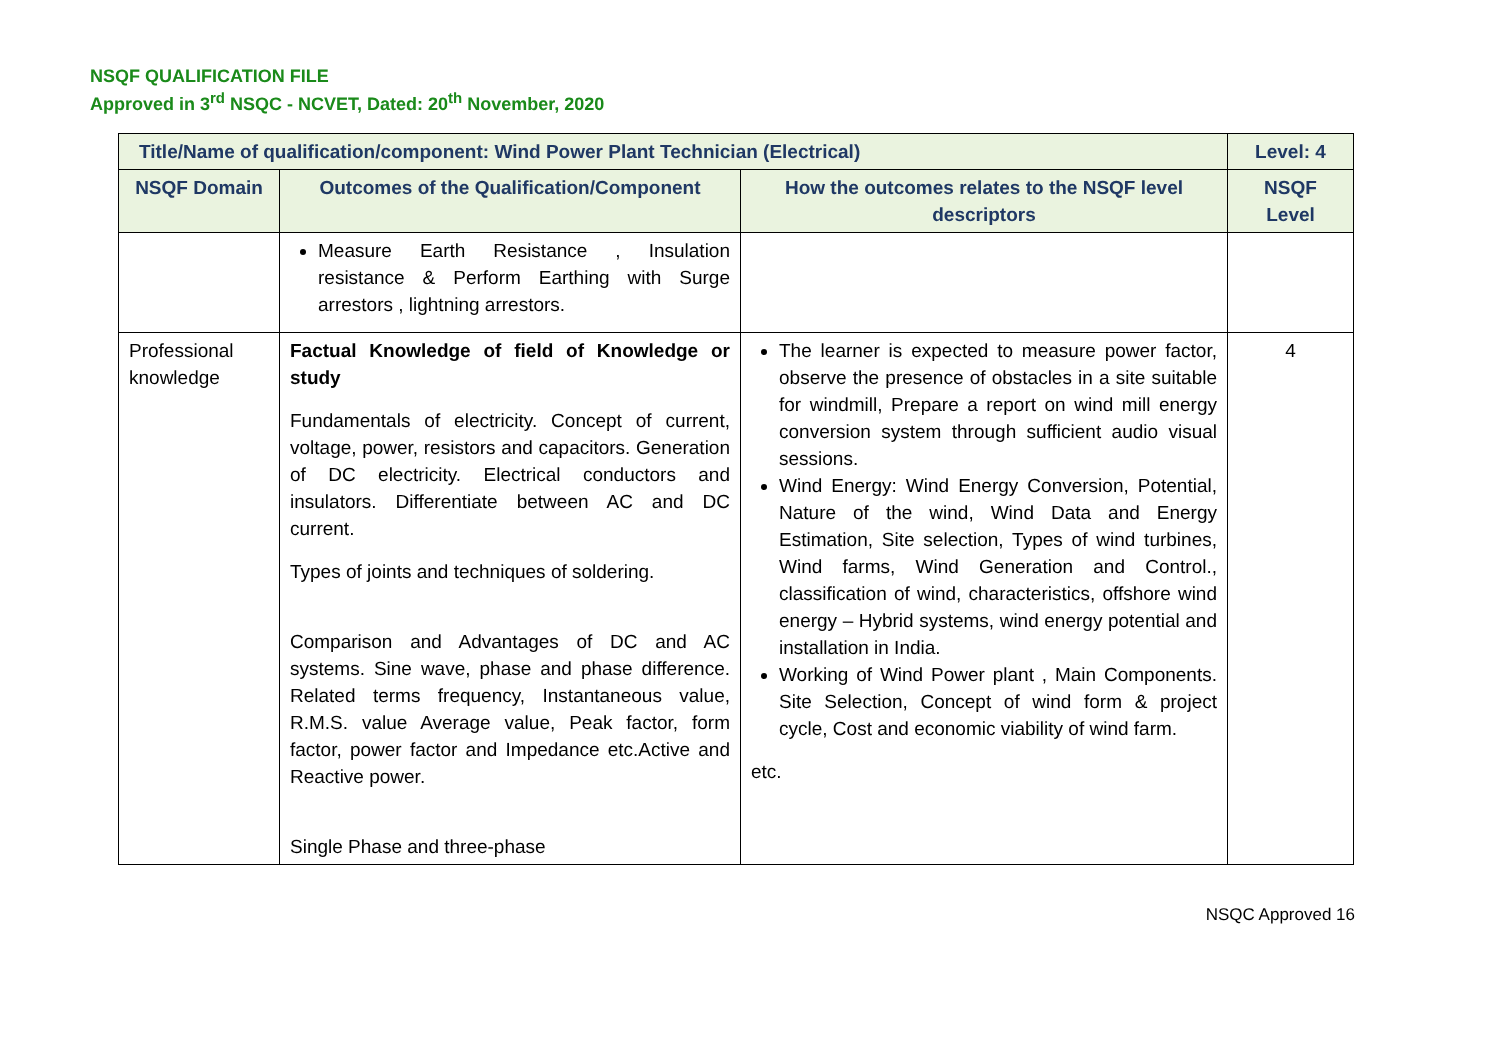NSQF QUALIFICATION FILE
Approved in 3<sup>rd</sup> NSQC - NCVET, Dated: 20<sup>th</sup> November, 2020
| Title/Name of qualification/component: Wind Power Plant Technician (Electrical) | | | Level: 4 |
| --- | --- | --- | --- |
| NSQF Domain | Outcomes of the Qualification/Component | How the outcomes relates to the NSQF level descriptors | NSQF Level |
| | Measure Earth Resistance , Insulation resistance & Perform Earthing with Surge arrestors , lightning arrestors. | | |
| Professional knowledge | Factual Knowledge of field of Knowledge or study Fundamentals of electricity. Concept of current, voltage, power, resistors and capacitors. Generation of DC electricity. Electrical conductors and insulators. Differentiate between AC and DC current. Types of joints and techniques of soldering. Comparison and Advantages of DC and AC systems. Sine wave, phase and phase difference. Related terms frequency, Instantaneous value, R.M.S. value Average value, Peak factor, form factor, power factor and Impedance etc.Active and Reactive power. Single Phase and three-phase | The learner is expected to measure power factor, observe the presence of obstacles in a site suitable for windmill, Prepare a report on wind mill energy conversion system through sufficient audio visual sessions. Wind Energy: Wind Energy Conversion, Potential, Nature of the wind, Wind Data and Energy Estimation, Site selection, Types of wind turbines, Wind farms, Wind Generation and Control., classification of wind, characteristics, offshore wind energy – Hybrid systems, wind energy potential and installation in India. Working of Wind Power plant , Main Components. Site Selection, Concept of wind form & project cycle, Cost and economic viability of wind farm. etc. | 4 |
NSQC Approved 16